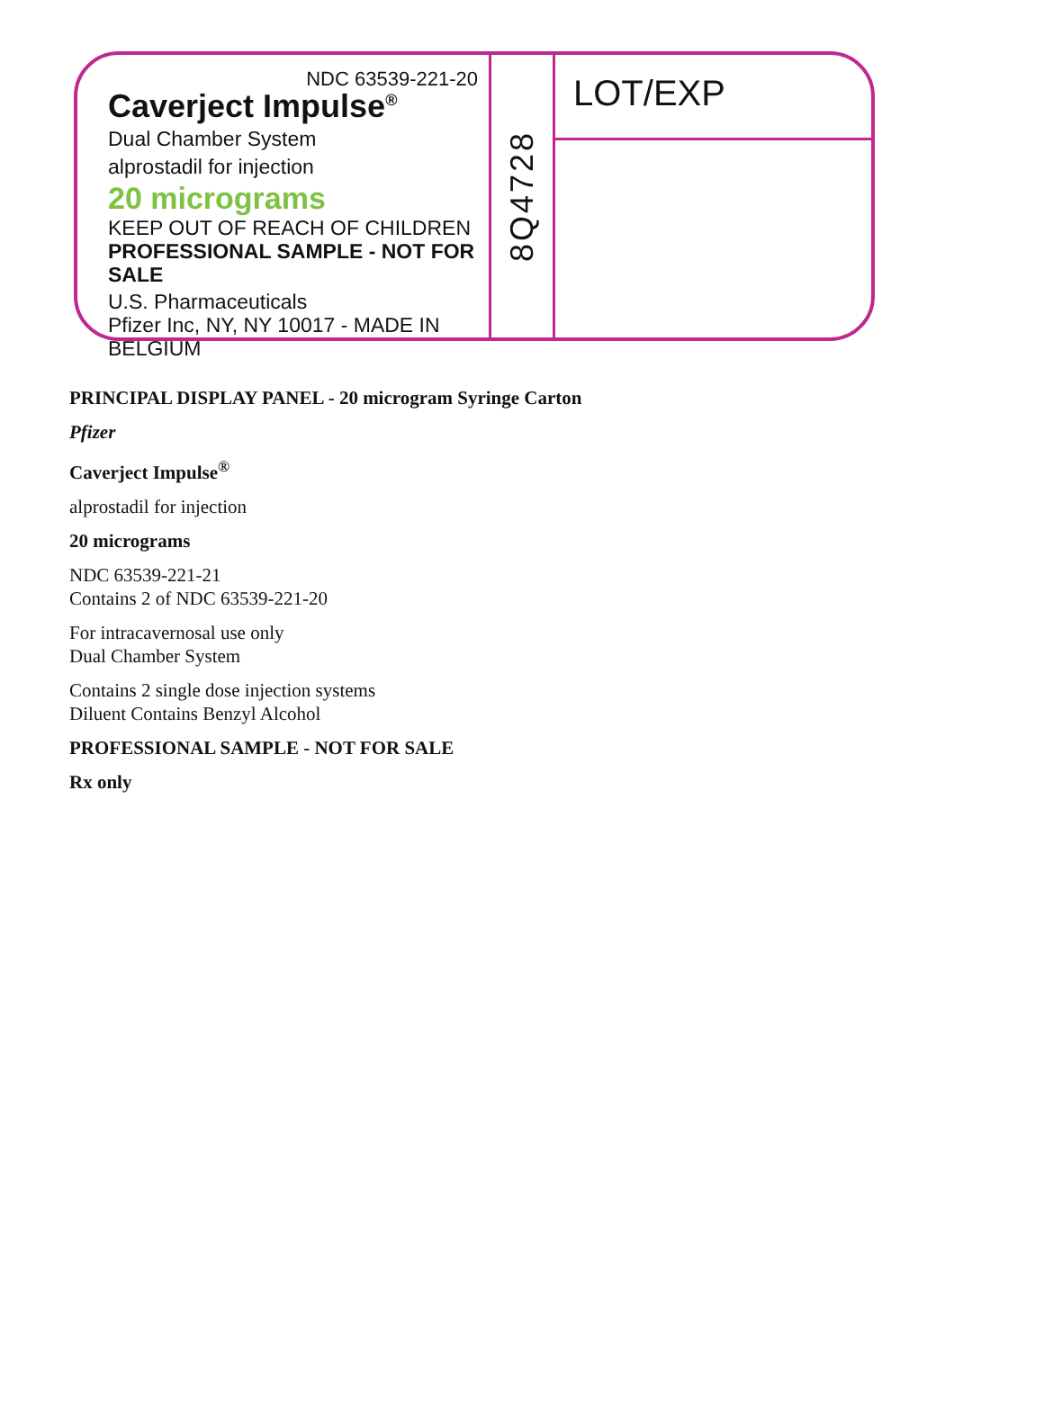NDC 63539-221-20
Caverject Impulse<sup>®</sup>
Dual Chamber System
alprostadil for injection
20 micrograms
KEEP OUT OF REACH OF CHILDREN
PROFESSIONAL SAMPLE - NOT FOR SALE
U.S. Pharmaceuticals
Pfizer Inc, NY, NY 10017 - MADE IN BELGIUM
8Q4728
LOT/EXP
PRINCIPAL DISPLAY PANEL - 20 microgram Syringe Carton
Pfizer
Caverject Impulse<sup>®</sup>
alprostadil for injection
20 micrograms
NDC 63539-221-21
Contains 2 of NDC 63539-221-20
For intracavernosal use only
Dual Chamber System
Contains 2 single dose injection systems
Diluent Contains Benzyl Alcohol
PROFESSIONAL SAMPLE - NOT FOR SALE
Rx only